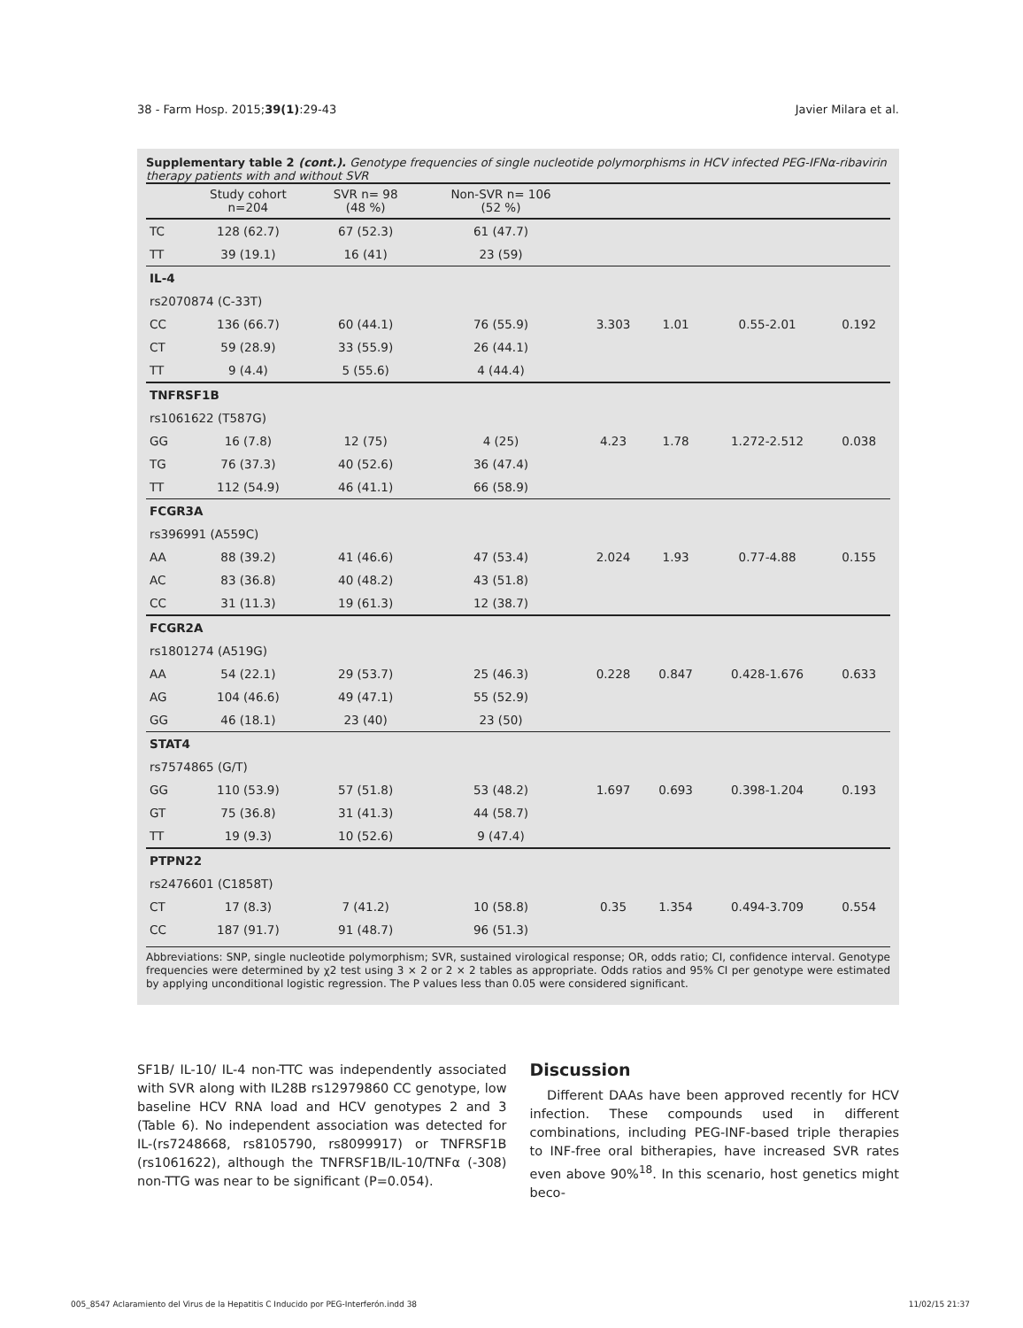38 - Farm Hosp. 2015;39(1):29-43 Javier Milara et al.
Supplementary table 2 (cont.). Genotype frequencies of single nucleotide polymorphisms in HCV infected PEG-IFNα-ribavirin therapy patients with and without SVR
| | Study cohort n=204 | SVR n= 98 (48 %) | Non-SVR n= 106 (52 %) | | | | |
| --- | --- | --- | --- | --- | --- | --- | --- |
| TC | 128 (62.7) | 67 (52.3) | 61 (47.7) | | | | |
| TT | 39 (19.1) | 16 (41) | 23 (59) | | | | |
| IL-4 | | | | | | | |
| rs2070874 (C-33T) | | | | | | | |
| CC | 136 (66.7) | 60 (44.1) | 76 (55.9) | 3.303 | 1.01 | 0.55-2.01 | 0.192 |
| CT | 59 (28.9) | 33 (55.9) | 26 (44.1) | | | | |
| TT | 9 (4.4) | 5 (55.6) | 4 (44.4) | | | | |
| TNFRSF1B | | | | | | | |
| rs1061622 (T587G) | | | | | | | |
| GG | 16 (7.8) | 12 (75) | 4 (25) | 4.23 | 1.78 | 1.272-2.512 | 0.038 |
| TG | 76 (37.3) | 40 (52.6) | 36 (47.4) | | | | |
| TT | 112 (54.9) | 46 (41.1) | 66 (58.9) | | | | |
| FCGR3A | | | | | | | |
| rs396991 (A559C) | | | | | | | |
| AA | 88 (39.2) | 41 (46.6) | 47 (53.4) | 2.024 | 1.93 | 0.77-4.88 | 0.155 |
| AC | 83 (36.8) | 40 (48.2) | 43 (51.8) | | | | |
| CC | 31 (11.3) | 19 (61.3) | 12 (38.7) | | | | |
| FCGR2A | | | | | | | |
| rs1801274 (A519G) | | | | | | | |
| AA | 54 (22.1) | 29 (53.7) | 25 (46.3) | 0.228 | 0.847 | 0.428-1.676 | 0.633 |
| AG | 104 (46.6) | 49 (47.1) | 55 (52.9) | | | | |
| GG | 46 (18.1) | 23 (40) | 23 (50) | | | | |
| STAT4 | | | | | | | |
| rs7574865 (G/T) | | | | | | | |
| GG | 110 (53.9) | 57 (51.8) | 53 (48.2) | 1.697 | 0.693 | 0.398-1.204 | 0.193 |
| GT | 75 (36.8) | 31 (41.3) | 44 (58.7) | | | | |
| TT | 19 (9.3) | 10 (52.6) | 9 (47.4) | | | | |
| PTPN22 | | | | | | | |
| rs2476601 (C1858T) | | | | | | | |
| CT | 17 (8.3) | 7 (41.2) | 10 (58.8) | 0.35 | 1.354 | 0.494-3.709 | 0.554 |
| CC | 187 (91.7) | 91 (48.7) | 96 (51.3) | | | | |
Abbreviations: SNP, single nucleotide polymorphism; SVR, sustained virological response; OR, odds ratio; CI, confidence interval. Genotype frequencies were determined by χ2 test using 3 × 2 or 2 × 2 tables as appropriate. Odds ratios and 95% CI per genotype were estimated by applying unconditional logistic regression. The P values less than 0.05 were considered significant.
SF1B/ IL-10/ IL-4 non-TTC was independently associated with SVR along with IL28B rs12979860 CC genotype, low baseline HCV RNA load and HCV genotypes 2 and 3 (Table 6). No independent association was detected for IL-(rs7248668, rs8105790, rs8099917) or TNFRSF1B (rs1061622), although the TNFRSF1B/IL-10/TNFα (-308) non-TTG was near to be significant (P=0.054).
Discussion
Different DAAs have been approved recently for HCV infection. These compounds used in different combinations, including PEG-INF-based triple therapies to INF-free oral bitherapies, have increased SVR rates even above 90%<sup>18</sup>. In this scenario, host genetics might beco-
005_8547 Aclaramiento del Virus de la Hepatitis C Inducido por PEG-Interferón.indd 38 11/02/15 21:37